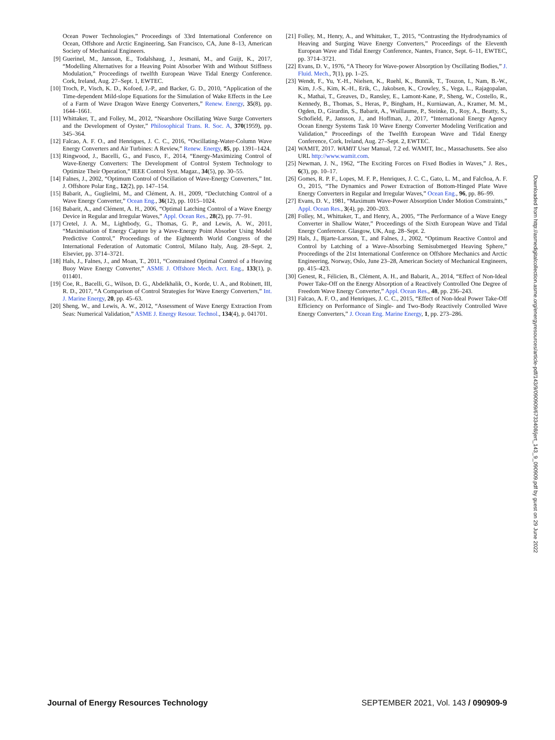Ocean Power Technologies,” Proceedings of 33rd International Conference on Ocean, Offshore and Arctic Engineering, San Francisco, CA, June 8–13, American Society of Mechanical Engineers.
[9] Guerinel, M., Jansson, E., Todalshaug, J., Jesmani, M., and Guijt, K., 2017, “Modelling Alternatives for a Heaving Point Absorber With and Without Stiffness Modulation,” Proceedings of twelfth European Wave Tidal Energy Conference. Cork, Ireland, Aug. 27–Sept. 1, EWTEC.
[10] Troch, P., Visch, K. D., Kofoed, J.-P., and Backer, G. D., 2010, “Application of the Time-dependent Mild-slope Equations for the Simulation of Wake Effects in the Lee of a Farm of Wave Dragon Wave Energy Converters,” Renew. Energy, 35(8), pp. 1644–1661.
[11] Whittaker, T., and Folley, M., 2012, “Nearshore Oscillating Wave Surge Converters and the Development of Oyster,” Philosophical Trans. R. Soc. A, 370(1959), pp. 345–364.
[12] Falcao, A. F. O., and Henriques, J. C. C., 2016, “Oscillating-Water-Column Wave Energy Converters and Air Turbines: A Review,” Renew. Energy, 85, pp. 1391–1424.
[13] Ringwood, J., Bacelli, G., and Fusco, F., 2014, “Energy-Maximizing Control of Wave-Energy Converters: The Development of Control System Technology to Optimize Their Operation,” IEEE Control Syst. Magaz., 34(5), pp. 30–55.
[14] Falnes, J., 2002, “Optimum Control of Oscillation of Wave-Energy Converters,” Int. J. Offshore Polar Eng., 12(2), pp. 147–154.
[15] Babarit, A., Guglielmi, M., and Clément, A. H., 2009, “Declutching Control of a Wave Energy Converter,” Ocean Eng., 36(12), pp. 1015–1024.
[16] Babarit, A., and Clément, A. H., 2006, “Optimal Latching Control of a Wave Energy Device in Regular and Irregular Waves,” Appl. Ocean Res., 28(2), pp. 77–91.
[17] Cretel, J. A. M., Lightbody, G., Thomas, G. P., and Lewis, A. W., 2011, “Maximisation of Energy Capture by a Wave-Energy Point Absorber Using Model Predictive Control,” Proceedings of the Eighteenth World Congress of the International Federation of Automatic Control, Milano Italy, Aug. 28–Sept. 2, Elsevier, pp. 3714–3721.
[18] Hals, J., Falnes, J., and Moan, T., 2011, “Constrained Optimal Control of a Heaving Buoy Wave Energy Converter,” ASME J. Offshore Mech. Arct. Eng., 133(1), p. 011401.
[19] Coe, R., Bacelli, G., Wilson, D. G., Abdelkhalik, O., Korde, U. A., and Robinett, III, R. D., 2017, “A Comparison of Control Strategies for Wave Energy Converters,” Int. J. Marine Energy, 20, pp. 45–63.
[20] Sheng, W., and Lewis, A. W., 2012, “Assessment of Wave Energy Extraction From Seas: Numerical Validation,” ASME J. Energy Resour. Technol., 134(4), p. 041701.
[21] Folley, M., Henry, A., and Whittaker, T., 2015, “Contrasting the Hydrodynamics of Heaving and Surging Wave Energy Converters,” Proceedings of the Eleventh European Wave and Tidal Energy Conference, Nantes, France, Sept. 6–11, EWTEC, pp. 3714–3721.
[22] Evans, D. V., 1976, “A Theory for Wave-power Absorption by Oscillating Bodies,” J. Fluid. Mech., 7(1), pp. 1–25.
[23] Wendt, F., Yu, Y.-H., Nielsen, K., Ruehl, K., Bunnik, T., Touzon, I., Nam, B.-W., Kim, J.-S., Kim, K.-H., Erik, C., Jakobsen, K., Crowley, S., Vega, L., Rajagopalan, K., Mathai, T., Greaves, D., Ransley, E., Lamont-Kane, P., Sheng, W., Costello, R., Kennedy, B., Thomas, S., Heras, P., Bingham, H., Kurniawan, A., Kramer, M. M., Ogden, D., Girardin, S., Babarit, A., Wuillaume, P., Steinke, D., Roy, A., Beatty, S., Schofield, P., Jansson, J., and Hoffman, J., 2017, “International Energy Agency Ocean Energy Systems Task 10 Wave Energy Converter Modeling Verification and Validation,” Proceedings of the Twelfth European Wave and Tidal Energy Conference, Cork, Ireland, Aug. 27–Sept. 2, EWTEC.
[24] WAMIT, 2017. WAMIT User Manual, 7.2 ed. WAMIT, Inc., Massachusetts. See also URL http://www.wamit.com.
[25] Newman, J. N., 1962, “The Exciting Forces on Fixed Bodies in Waves,” J. Res., 6(3), pp. 10–17.
[26] Gomes, R. P. F., Lopes, M. F. P., Henriques, J. C. C., Gato, L. M., and Falcñoa, A. F. O., 2015, “The Dynamics and Power Extraction of Bottom-Hinged Plate Wave Energy Converters in Regular and Irregular Waves,” Ocean Eng., 96, pp. 86–99.
[27] Evans, D. V., 1981, “Maximum Wave-Power Absorption Under Motion Constraints,” Appl. Ocean Res., 3(4), pp. 200–203.
[28] Folley, M., Whittaker, T., and Henry, A., 2005, “The Performance of a Wave Enegy Converter in Shallow Water,” Proceedings of the Sixth European Wave and Tidal Energy Conference. Glasgow, UK, Aug. 28–Sept. 2.
[29] Hals, J., Bjarte-Larsson, T., and Falnes, J., 2002, “Optimum Reactive Control and Control by Latching of a Wave-Absorbing Semisubmerged Heaving Sphere,” Proceedings of the 21st International Conference on Offshore Mechanics and Arctic Engineering, Norway, Oslo, June 23–28, American Society of Mechanical Engineers, pp. 415–423.
[30] Genest, R., Félicien, B., Clément, A. H., and Babarit, A., 2014, “Effect of Non-Ideal Power Take-Off on the Energy Absorption of a Reactively Controlled One Degree of Freedom Wave Energy Converter,” Appl. Ocean Res., 48, pp. 236–243.
[31] Falcao, A. F. O., and Henriques, J. C. C., 2015, “Effect of Non-Ideal Power Take-Off Efficiency on Performance of Single- and Two-Body Reactively Controlled Wave Energy Converters,” J. Ocean Eng. Marine Energy, 1, pp. 273–286.
Downloaded from http://asmedigitalcollection.asme.org/energyresources/article-pdf/143/9/090909/6733408/jert_143_9_090909.pdf by guest on 29 June 2022
Journal of Energy Resources Technology SEPTEMBER 2021, Vol. 143 / 090909-9